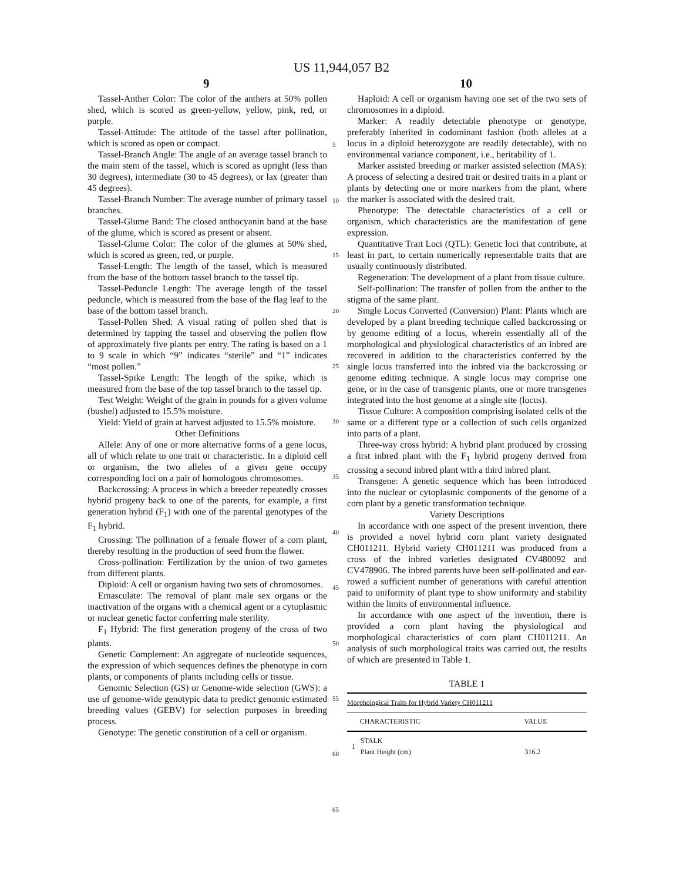US 11,944,057 B2
9 10
5
10
15
20
25
30
35
40
45
50
55
60
65
Tassel-Anther Color: The color of the anthers at 50% pollen shed, which is scored as green-yellow, yellow, pink, red, or purple.
Tassel-Attitude: The attitude of the tassel after pollination, which is scored as open or compact.
Tassel-Branch Angle: The angle of an average tassel branch to the main stem of the tassel, which is scored as upright (less than 30 degrees), intermediate (30 to 45 degrees), or lax (greater than 45 degrees).
Tassel-Branch Number: The average number of primary tassel branches.
Tassel-Glume Band: The closed anthocyanin band at the base of the glume, which is scored as present or absent.
Tassel-Glume Color: The color of the glumes at 50% shed, which is scored as green, red, or purple.
Tassel-Length: The length of the tassel, which is measured from the base of the bottom tassel branch to the tassel tip.
Tassel-Peduncle Length: The average length of the tassel peduncle, which is measured from the base of the flag leaf to the base of the bottom tassel branch.
Tassel-Pollen Shed: A visual rating of pollen shed that is determined by tapping the tassel and observing the pollen flow of approximately five plants per entry. The rating is based on a 1 to 9 scale in which “9” indicates “sterile” and “1” indicates “most pollen.”
Tassel-Spike Length: The length of the spike, which is measured from the base of the top tassel branch to the tassel tip.
Test Weight: Weight of the grain in pounds for a given volume (bushel) adjusted to 15.5% moisture.
Yield: Yield of grain at harvest adjusted to 15.5% moisture.
Other Definitions
Allele: Any of one or more alternative forms of a gene locus, all of which relate to one trait or characteristic. In a diploid cell or organism, the two alleles of a given gene occupy corresponding loci on a pair of homologous chromosomes.
Backcrossing: A process in which a breeder repeatedly crosses hybrid progeny back to one of the parents, for example, a first generation hybrid (F<sub>1</sub>) with one of the parental genotypes of the F<sub>1</sub> hybrid.
Crossing: The pollination of a female flower of a corn plant, thereby resulting in the production of seed from the flower.
Cross-pollination: Fertilization by the union of two gametes from different plants.
Diploid: A cell or organism having two sets of chromosomes.
Emasculate: The removal of plant male sex organs or the inactivation of the organs with a chemical agent or a cytoplasmic or nuclear genetic factor conferring male sterility.
F<sub>1</sub> Hybrid: The first generation progeny of the cross of two plants.
Genetic Complement: An aggregate of nucleotide sequences, the expression of which sequences defines the phenotype in corn plants, or components of plants including cells or tissue.
Genomic Selection (GS) or Genome-wide selection (GWS): a use of genome-wide genotypic data to predict genomic estimated breeding values (GEBV) for selection purposes in breeding process.
Genotype: The genetic constitution of a cell or organism.
Haploid: A cell or organism having one set of the two sets of chromosomes in a diploid.
Marker: A readily detectable phenotype or genotype, preferably inherited in codominant fashion (both alleles at a locus in a diploid heterozygote are readily detectable), with no environmental variance component, i.e., heritability of 1.
Marker assisted breeding or marker assisted selection (MAS): A process of selecting a desired trait or desired traits in a plant or plants by detecting one or more markers from the plant, where the marker is associated with the desired trait.
Phenotype: The detectable characteristics of a cell or organism, which characteristics are the manifestation of gene expression.
Quantitative Trait Loci (QTL): Genetic loci that contribute, at least in part, to certain numerically representable traits that are usually continuously distributed.
Regeneration: The development of a plant from tissue culture.
Self-pollination: The transfer of pollen from the anther to the stigma of the same plant.
Single Locus Converted (Conversion) Plant: Plants which are developed by a plant breeding technique called backcrossing or by genome editing of a locus, wherein essentially all of the morphological and physiological characteristics of an inbred are recovered in addition to the characteristics conferred by the single locus transferred into the inbred via the backcrossing or genome editing technique. A single locus may comprise one gene, or in the case of transgenic plants, one or more transgenes integrated into the host genome at a single site (locus).
Tissue Culture: A composition comprising isolated cells of the same or a different type or a collection of such cells organized into parts of a plant.
Three-way cross hybrid: A hybrid plant produced by crossing a first inbred plant with the F<sub>1</sub> hybrid progeny derived from crossing a second inbred plant with a third inbred plant.
Transgene: A genetic sequence which has been introduced into the nuclear or cytoplasmic components of the genome of a corn plant by a genetic transformation technique.
Variety Descriptions
In accordance with one aspect of the present invention, there is provided a novel hybrid corn plant variety designated CH011211. Hybrid variety CH011211 was produced from a cross of the inbred varieties designated CV480092 and CV478906. The inbred parents have been self-pollinated and ear-rowed a sufficient number of generations with careful attention paid to uniformity of plant type to show uniformity and stability within the limits of environmental influence.
In accordance with one aspect of the invention, there is provided a corn plant having the physiological and morphological characteristics of corn plant CH011211. An analysis of such morphological traits was carried out, the results of which are presented in Table 1.
TABLE 1
| Morphological Traits for Hybrid Variety CH011211 | | |
| --- | --- | --- |
| | CHARACTERISTIC | VALUE |
| 1 | STALK Plant Height (cm) | 316.2 |